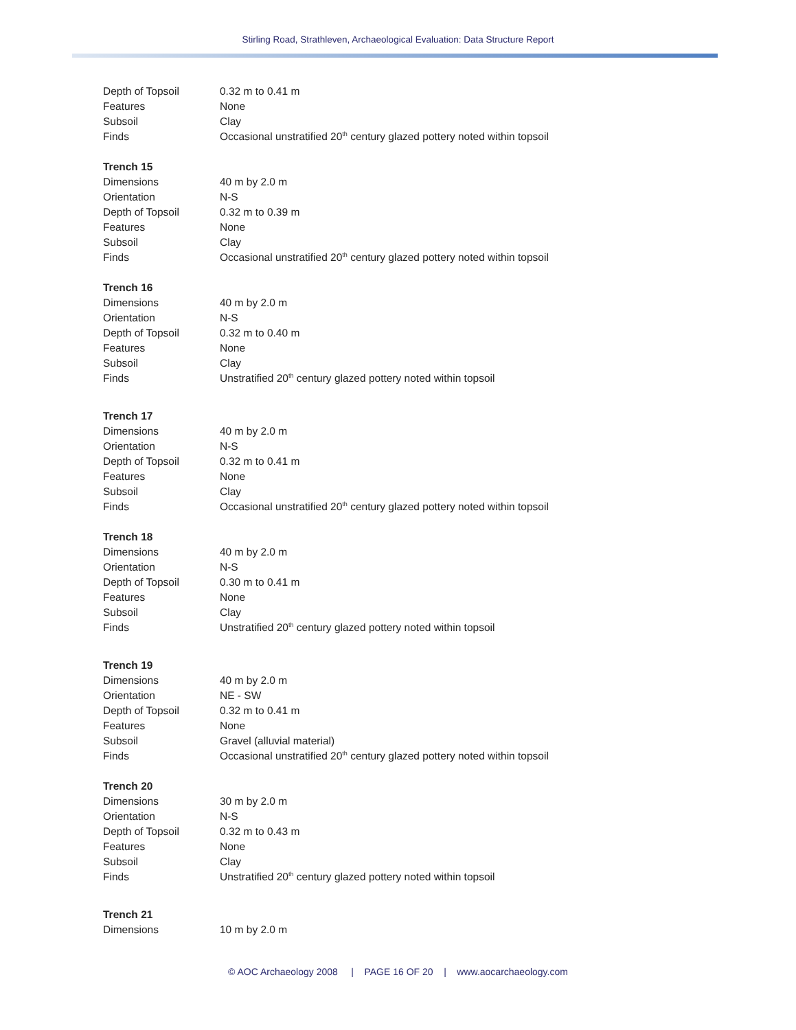Stirling Road, Strathleven, Archaeological Evaluation: Data Structure Report
| Depth of Topsoil | 0.32 m to 0.41 m |
| Features | None |
| Subsoil | Clay |
| Finds | Occasional unstratified 20<sup>th</sup> century glazed pottery noted within topsoil |
| Trench 15 | |
| Dimensions | 40 m by 2.0 m |
| Orientation | N-S |
| Depth of Topsoil | 0.32 m to 0.39 m |
| Features | None |
| Subsoil | Clay |
| Finds | Occasional unstratified 20<sup>th</sup> century glazed pottery noted within topsoil |
| Trench 16 | |
| Dimensions | 40 m by 2.0 m |
| Orientation | N-S |
| Depth of Topsoil | 0.32 m to 0.40 m |
| Features | None |
| Subsoil | Clay |
| Finds | Unstratified 20<sup>th</sup> century glazed pottery noted within topsoil |
| Trench 17 | |
| Dimensions | 40 m by 2.0 m |
| Orientation | N-S |
| Depth of Topsoil | 0.32 m to 0.41 m |
| Features | None |
| Subsoil | Clay |
| Finds | Occasional unstratified 20<sup>th</sup> century glazed pottery noted within topsoil |
| Trench 18 | |
| Dimensions | 40 m by 2.0 m |
| Orientation | N-S |
| Depth of Topsoil | 0.30 m to 0.41 m |
| Features | None |
| Subsoil | Clay |
| Finds | Unstratified 20<sup>th</sup> century glazed pottery noted within topsoil |
| Trench 19 | |
| Dimensions | 40 m by 2.0 m |
| Orientation | NE - SW |
| Depth of Topsoil | 0.32 m to 0.41 m |
| Features | None |
| Subsoil | Gravel (alluvial material) |
| Finds | Occasional unstratified 20<sup>th</sup> century glazed pottery noted within topsoil |
| Trench 20 | |
| Dimensions | 30 m by 2.0 m |
| Orientation | N-S |
| Depth of Topsoil | 0.32 m to 0.43 m |
| Features | None |
| Subsoil | Clay |
| Finds | Unstratified 20<sup>th</sup> century glazed pottery noted within topsoil |
| Trench 21 | |
| Dimensions | 10 m by 2.0 m |
© AOC Archaeology 2008 | PAGE 16 OF 20 | www.aocarchaeology.com